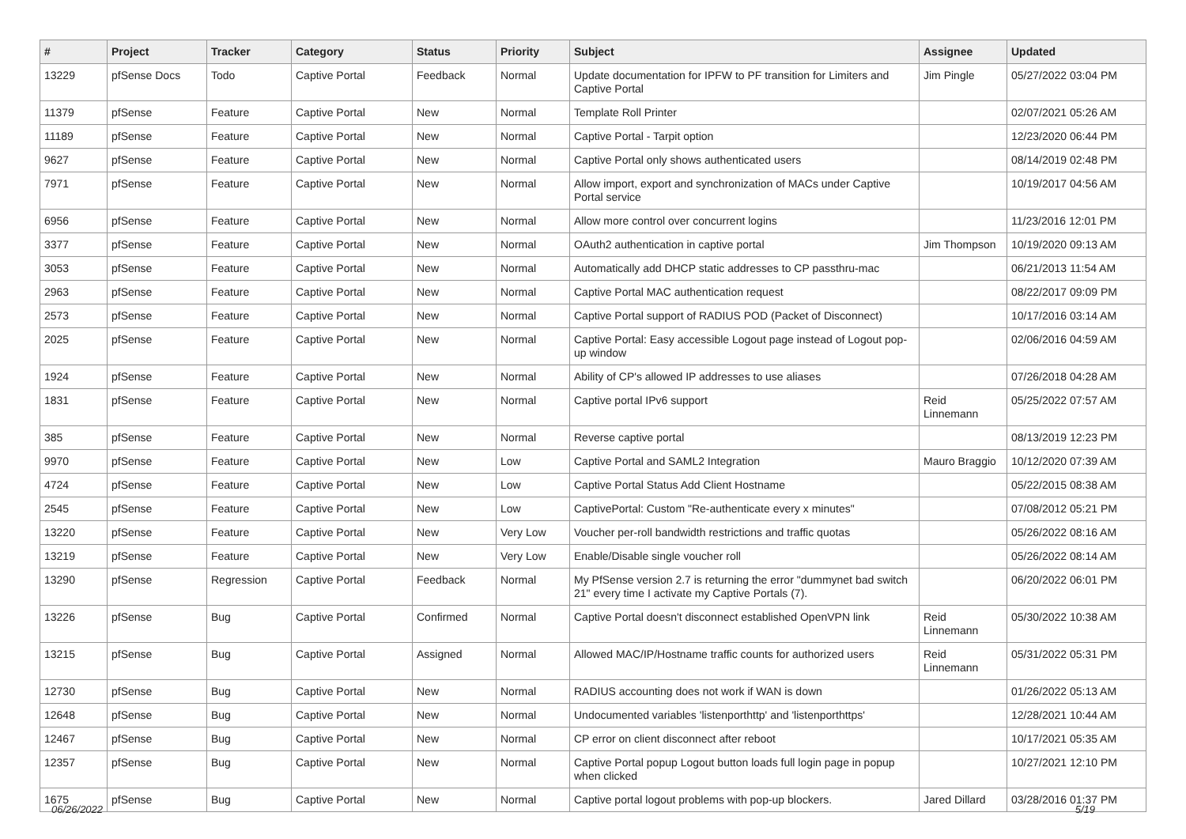| # | Project | Tracker | Category | Status | Priority | Subject | Assignee | Updated |
| --- | --- | --- | --- | --- | --- | --- | --- | --- |
| 13229 | pfSense Docs | Todo | Captive Portal | Feedback | Normal | Update documentation for IPFW to PF transition for Limiters and Captive Portal | Jim Pingle | 05/27/2022 03:04 PM |
| 11379 | pfSense | Feature | Captive Portal | New | Normal | Template Roll Printer | | 02/07/2021 05:26 AM |
| 11189 | pfSense | Feature | Captive Portal | New | Normal | Captive Portal - Tarpit option | | 12/23/2020 06:44 PM |
| 9627 | pfSense | Feature | Captive Portal | New | Normal | Captive Portal only shows authenticated users | | 08/14/2019 02:48 PM |
| 7971 | pfSense | Feature | Captive Portal | New | Normal | Allow import, export and synchronization of MACs under Captive Portal service | | 10/19/2017 04:56 AM |
| 6956 | pfSense | Feature | Captive Portal | New | Normal | Allow more control over concurrent logins | | 11/23/2016 12:01 PM |
| 3377 | pfSense | Feature | Captive Portal | New | Normal | OAuth2 authentication in captive portal | Jim Thompson | 10/19/2020 09:13 AM |
| 3053 | pfSense | Feature | Captive Portal | New | Normal | Automatically add DHCP static addresses to CP passthru-mac | | 06/21/2013 11:54 AM |
| 2963 | pfSense | Feature | Captive Portal | New | Normal | Captive Portal MAC authentication request | | 08/22/2017 09:09 PM |
| 2573 | pfSense | Feature | Captive Portal | New | Normal | Captive Portal support of RADIUS POD (Packet of Disconnect) | | 10/17/2016 03:14 AM |
| 2025 | pfSense | Feature | Captive Portal | New | Normal | Captive Portal: Easy accessible Logout page instead of Logout pop-up window | | 02/06/2016 04:59 AM |
| 1924 | pfSense | Feature | Captive Portal | New | Normal | Ability of CP's allowed IP addresses to use aliases | | 07/26/2018 04:28 AM |
| 1831 | pfSense | Feature | Captive Portal | New | Normal | Captive portal IPv6 support | Reid Linnemann | 05/25/2022 07:57 AM |
| 385 | pfSense | Feature | Captive Portal | New | Normal | Reverse captive portal | | 08/13/2019 12:23 PM |
| 9970 | pfSense | Feature | Captive Portal | New | Low | Captive Portal and SAML2 Integration | Mauro Braggio | 10/12/2020 07:39 AM |
| 4724 | pfSense | Feature | Captive Portal | New | Low | Captive Portal Status Add Client Hostname | | 05/22/2015 08:38 AM |
| 2545 | pfSense | Feature | Captive Portal | New | Low | CaptivePortal: Custom "Re-authenticate every x minutes" | | 07/08/2012 05:21 PM |
| 13220 | pfSense | Feature | Captive Portal | New | Very Low | Voucher per-roll bandwidth restrictions and traffic quotas | | 05/26/2022 08:16 AM |
| 13219 | pfSense | Feature | Captive Portal | New | Very Low | Enable/Disable single voucher roll | | 05/26/2022 08:14 AM |
| 13290 | pfSense | Regression | Captive Portal | Feedback | Normal | My PfSense version 2.7 is returning the error "dummynet bad switch 21" every time I activate my Captive Portals (7). | | 06/20/2022 06:01 PM |
| 13226 | pfSense | Bug | Captive Portal | Confirmed | Normal | Captive Portal doesn't disconnect established OpenVPN link | Reid Linnemann | 05/30/2022 10:38 AM |
| 13215 | pfSense | Bug | Captive Portal | Assigned | Normal | Allowed MAC/IP/Hostname traffic counts for authorized users | Reid Linnemann | 05/31/2022 05:31 PM |
| 12730 | pfSense | Bug | Captive Portal | New | Normal | RADIUS accounting does not work if WAN is down | | 01/26/2022 05:13 AM |
| 12648 | pfSense | Bug | Captive Portal | New | Normal | Undocumented variables 'listenporthttp' and 'listenporthttps' | | 12/28/2021 10:44 AM |
| 12467 | pfSense | Bug | Captive Portal | New | Normal | CP error on client disconnect after reboot | | 10/17/2021 05:35 AM |
| 12357 | pfSense | Bug | Captive Portal | New | Normal | Captive Portal popup Logout button loads full login page in popup when clicked | | 10/27/2021 12:10 PM |
| 1675 | pfSense | Bug | Captive Portal | New | Normal | Captive portal logout problems with pop-up blockers. | Jared Dillard | 03/28/2016 01:37 PM |
06/26/2022 5/19